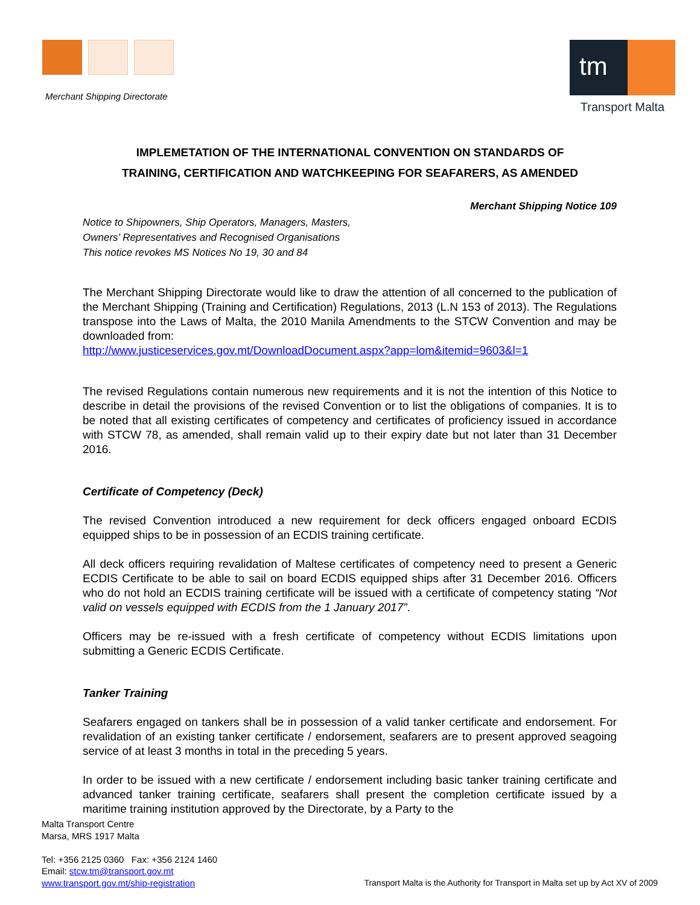Merchant Shipping Directorate
tm
Transport Malta
IMPLEMETATION OF THE INTERNATIONAL CONVENTION ON STANDARDS OF
TRAINING, CERTIFICATION AND WATCHKEEPING FOR SEAFARERS, AS AMENDED
Merchant Shipping Notice 109
Notice to Shipowners, Ship Operators, Managers, Masters,
Owners’ Representatives and Recognised Organisations
This notice revokes MS Notices No 19, 30 and 84
The Merchant Shipping Directorate would like to draw the attention of all concerned to the publication of the Merchant Shipping (Training and Certification) Regulations, 2013 (L.N 153 of 2013). The Regulations transpose into the Laws of Malta, the 2010 Manila Amendments to the STCW Convention and may be downloaded from:
http://www.justiceservices.gov.mt/DownloadDocument.aspx?app=lom&itemid=9603&l=1
The revised Regulations contain numerous new requirements and it is not the intention of this Notice to describe in detail the provisions of the revised Convention or to list the obligations of companies. It is to be noted that all existing certificates of competency and certificates of proficiency issued in accordance with STCW 78, as amended, shall remain valid up to their expiry date but not later than 31 December 2016.
Certificate of Competency (Deck)
The revised Convention introduced a new requirement for deck officers engaged onboard ECDIS equipped ships to be in possession of an ECDIS training certificate.
All deck officers requiring revalidation of Maltese certificates of competency need to present a Generic ECDIS Certificate to be able to sail on board ECDIS equipped ships after 31 December 2016. Officers who do not hold an ECDIS training certificate will be issued with a certificate of competency stating “Not valid on vessels equipped with ECDIS from the 1 January 2017”.
Officers may be re-issued with a fresh certificate of competency without ECDIS limitations upon submitting a Generic ECDIS Certificate.
Tanker Training
Seafarers engaged on tankers shall be in possession of a valid tanker certificate and endorsement. For revalidation of an existing tanker certificate / endorsement, seafarers are to present approved seagoing service of at least 3 months in total in the preceding 5 years.
In order to be issued with a new certificate / endorsement including basic tanker training certificate and advanced tanker training certificate, seafarers shall present the completion certificate issued by a maritime training institution approved by the Directorate, by a Party to the
Malta Transport Centre
Marsa, MRS 1917 Malta
Tel: +356 2125 0360 Fax: +356 2124 1460
Email: stcw.tm@transport.gov.mt
www.transport.gov.mt/ship-registration
Transport Malta is the Authority for Transport in Malta set up by Act XV of 2009